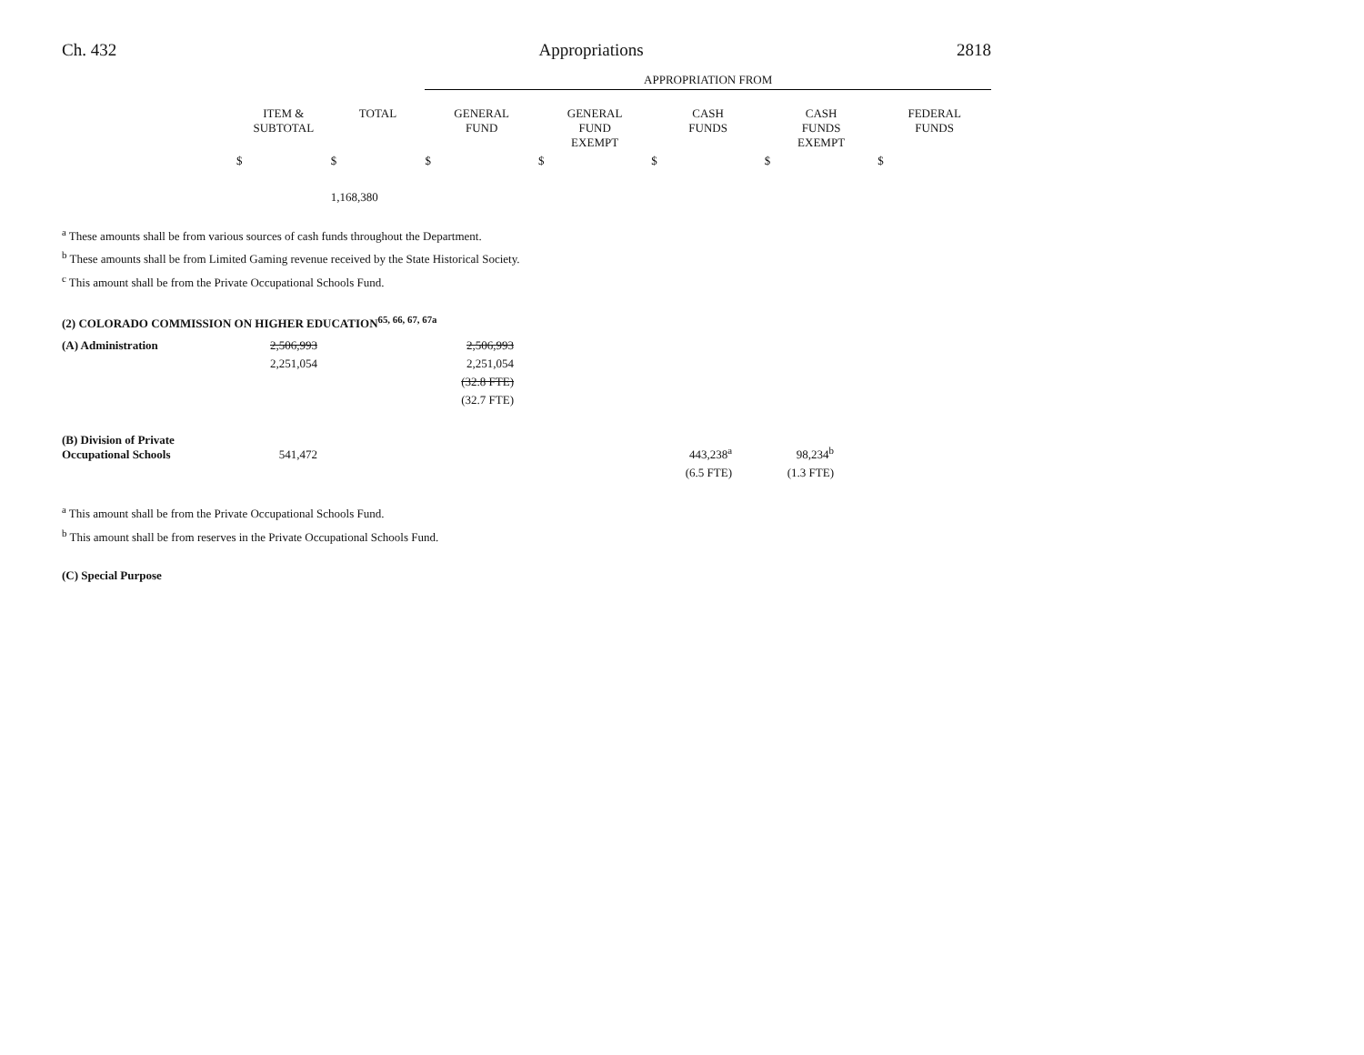Ch. 432 Appropriations 2818
| | | | APPROPRIATION FROM | | | | |
| --- | --- | --- | --- | --- | --- | --- | --- |
| | ITEM & SUBTOTAL | TOTAL | GENERAL FUND | GENERAL FUND EXEMPT | CASH FUNDS | CASH FUNDS EXEMPT | FEDERAL FUNDS |
| | $ | $ | $ | $ | $ | $ | $ |
| | | 1,168,380 | | | | | |
<sup>a</sup> These amounts shall be from various sources of cash funds throughout the Department.
<sup>b</sup> These amounts shall be from Limited Gaming revenue received by the State Historical Society.
<sup>c</sup> This amount shall be from the Private Occupational Schools Fund.
(2) COLORADO COMMISSION ON HIGHER EDUCATION<sup>65, 66, 67, 67a</sup>
| (A) Administration | 2,506,993 | | 2,506,993 | | | | |
| | 2,251,054 | | 2,251,054 | | | | |
| | | | (32.8 FTE) | | | | |
| | | | (32.7 FTE) | | | | |
| (B) Division of Private Occupational Schools | 541,472 | | | | 443,238<sup>a</sup> | 98,234<sup>b</sup> | |
| | | | | | (6.5 FTE) | (1.3 FTE) | |
<sup>a</sup> This amount shall be from the Private Occupational Schools Fund.
<sup>b</sup> This amount shall be from reserves in the Private Occupational Schools Fund.
(C) Special Purpose